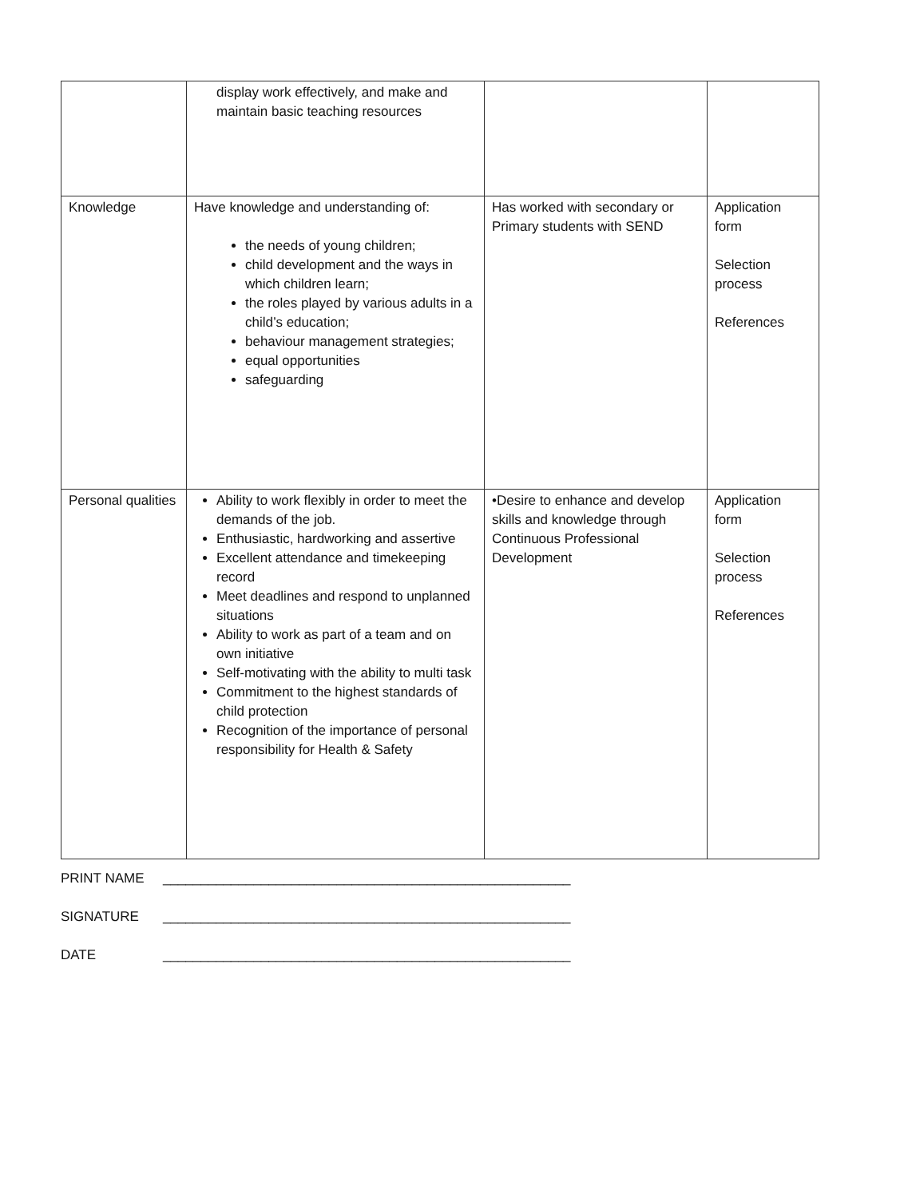| | display work effectively, and make and maintain basic teaching resources | | |
| Knowledge | Have knowledge and understanding of: the needs of young children; child development and the ways in which children learn; the roles played by various adults in a child’s education; behaviour management strategies; equal opportunities safeguarding | Has worked with secondary or Primary students with SEND | Application form Selection process References |
| Personal qualities | Ability to work flexibly in order to meet the demands of the job. Enthusiastic, hardworking and assertive Excellent attendance and timekeeping record Meet deadlines and respond to unplanned situations Ability to work as part of a team and on own initiative Self-motivating with the ability to multi task Commitment to the highest standards of child protection Recognition of the importance of personal responsibility for Health & Safety | •Desire to enhance and develop skills and knowledge through Continuous Professional Development | Application form Selection process References |
PRINT NAME ______________________________________________________
SIGNATURE ______________________________________________________
DATE ______________________________________________________